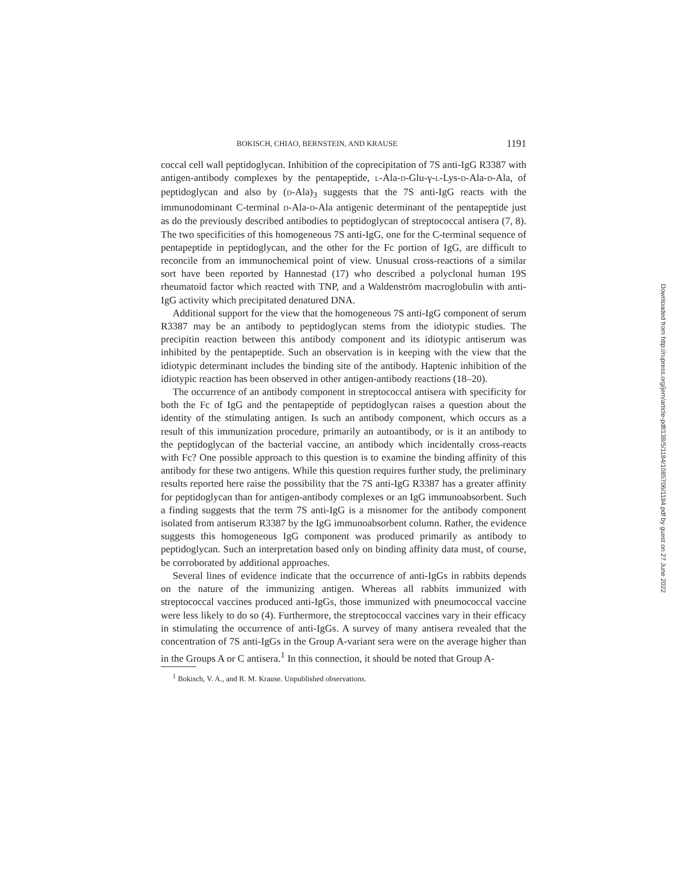BOKISCH, CHIAO, BERNSTEIN, AND KRAUSE 1191
coccal cell wall peptidoglycan. Inhibition of the coprecipitation of 7S anti-IgG R3387 with antigen-antibody complexes by the pentapeptide, L-Ala-D-Glu-γ-L-Lys-D-Ala-D-Ala, of peptidoglycan and also by (D-Ala)<sub>3</sub> suggests that the 7S anti-IgG reacts with the immunodominant C-terminal D-Ala-D-Ala antigenic determinant of the pentapeptide just as do the previously described antibodies to peptidoglycan of streptococcal antisera (7, 8). The two specificities of this homogeneous 7S anti-IgG, one for the C-terminal sequence of pentapeptide in peptidoglycan, and the other for the Fc portion of IgG, are difficult to reconcile from an immunochemical point of view. Unusual cross-reactions of a similar sort have been reported by Hannestad (17) who described a polyclonal human 19S rheumatoid factor which reacted with TNP, and a Waldenström macroglobulin with anti-IgG activity which precipitated denatured DNA.
Additional support for the view that the homogeneous 7S anti-IgG component of serum R3387 may be an antibody to peptidoglycan stems from the idiotypic studies. The precipitin reaction between this antibody component and its idiotypic antiserum was inhibited by the pentapeptide. Such an observation is in keeping with the view that the idiotypic determinant includes the binding site of the antibody. Haptenic inhibition of the idiotypic reaction has been observed in other antigen-antibody reactions (18–20).
The occurrence of an antibody component in streptococcal antisera with specificity for both the Fc of IgG and the pentapeptide of peptidoglycan raises a question about the identity of the stimulating antigen. Is such an antibody component, which occurs as a result of this immunization procedure, primarily an autoantibody, or is it an antibody to the peptidoglycan of the bacterial vaccine, an antibody which incidentally cross-reacts with Fc? One possible approach to this question is to examine the binding affinity of this antibody for these two antigens. While this question requires further study, the preliminary results reported here raise the possibility that the 7S anti-IgG R3387 has a greater affinity for peptidoglycan than for antigen-antibody complexes or an IgG immunoabsorbent. Such a finding suggests that the term 7S anti-IgG is a misnomer for the antibody component isolated from antiserum R3387 by the IgG immunoabsorbent column. Rather, the evidence suggests this homogeneous IgG component was produced primarily as antibody to peptidoglycan. Such an interpretation based only on binding affinity data must, of course, be corroborated by additional approaches.
Several lines of evidence indicate that the occurrence of anti-IgGs in rabbits depends on the nature of the immunizing antigen. Whereas all rabbits immunized with streptococcal vaccines produced anti-IgGs, those immunized with pneumococcal vaccine were less likely to do so (4). Furthermore, the streptococcal vaccines vary in their efficacy in stimulating the occurrence of anti-IgGs. A survey of many antisera revealed that the concentration of 7S anti-IgGs in the Group A-variant sera were on the average higher than in the Groups A or C antisera.<sup>1</sup> In this connection, it should be noted that Group A-
<sup>1</sup> Bokisch, V. A., and R. M. Krause. Unpublished observations.
Downloaded from http://rupress.org/jem/article-pdf/138/5/1184/1085706/1184.pdf by guest on 27 June 2022